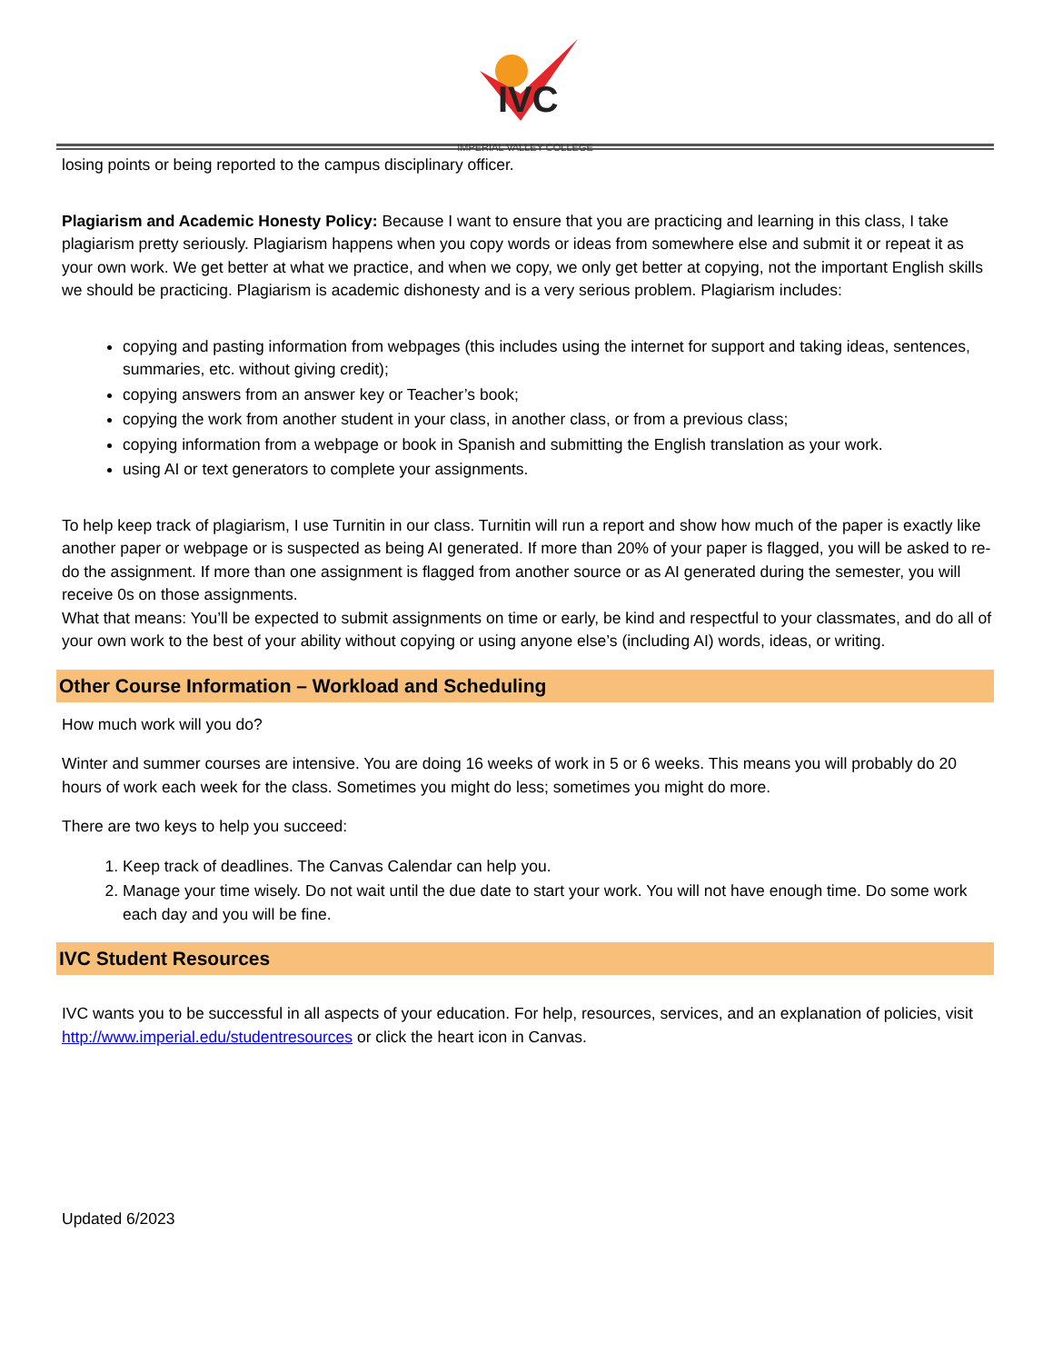IVC
IMPERIAL VALLEY COLLEGE
losing points or being reported to the campus disciplinary officer.
Plagiarism and Academic Honesty Policy: Because I want to ensure that you are practicing and learning in this class, I take plagiarism pretty seriously. Plagiarism happens when you copy words or ideas from somewhere else and submit it or repeat it as your own work. We get better at what we practice, and when we copy, we only get better at copying, not the important English skills we should be practicing. Plagiarism is academic dishonesty and is a very serious problem. Plagiarism includes:
copying and pasting information from webpages (this includes using the internet for support and taking ideas, sentences, summaries, etc. without giving credit);
copying answers from an answer key or Teacher’s book;
copying the work from another student in your class, in another class, or from a previous class;
copying information from a webpage or book in Spanish and submitting the English translation as your work.
using AI or text generators to complete your assignments.
To help keep track of plagiarism, I use Turnitin in our class. Turnitin will run a report and show how much of the paper is exactly like another paper or webpage or is suspected as being AI generated. If more than 20% of your paper is flagged, you will be asked to re-do the assignment. If more than one assignment is flagged from another source or as AI generated during the semester, you will receive 0s on those assignments.
What that means: You’ll be expected to submit assignments on time or early, be kind and respectful to your classmates, and do all of your own work to the best of your ability without copying or using anyone else’s (including AI) words, ideas, or writing.
Other Course Information – Workload and Scheduling
How much work will you do?
Winter and summer courses are intensive. You are doing 16 weeks of work in 5 or 6 weeks. This means you will probably do 20 hours of work each week for the class. Sometimes you might do less; sometimes you might do more.
There are two keys to help you succeed:
1. Keep track of deadlines. The Canvas Calendar can help you.
2. Manage your time wisely. Do not wait until the due date to start your work. You will not have enough time. Do some work each day and you will be fine.
IVC Student Resources
IVC wants you to be successful in all aspects of your education. For help, resources, services, and an explanation of policies, visit http://www.imperial.edu/studentresources or click the heart icon in Canvas.
Updated 6/2023